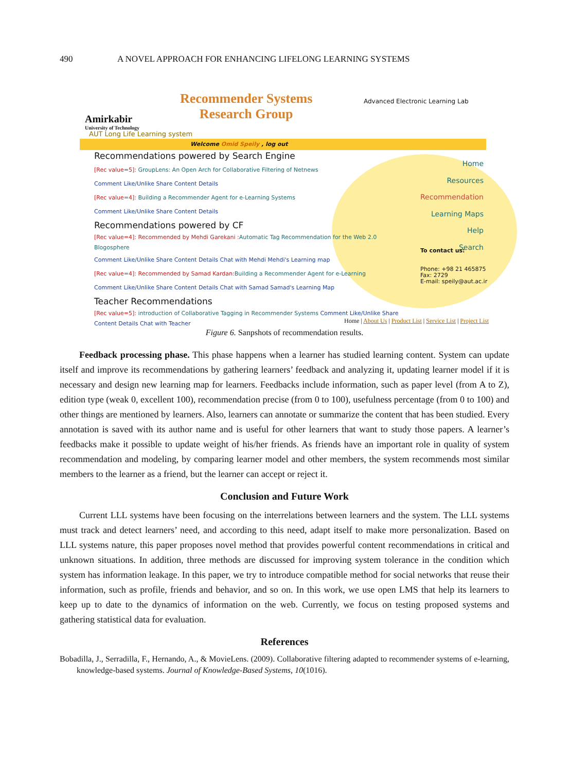490 A NOVEL APPROACH FOR ENHANCING LIFELONG LEARNING SYSTEMS
Amirkabir
University of Technology
AUT Long Life Learning system
Recommender Systems
Research Group
Advanced Electronic Learning Lab
Welcome Omid Speily , log out
Home
Resources
Recommendation
Learning Maps
Help
Search
To contact us:
Phone: +98 21 465875
Fax: 2729
E-mail: speily@aut.ac.ir
Recommendations powered by Search Engine
[Rec value=5]: GroupLens: An Open Arch for Collaborative Filtering of Netnews
Comment Like/Unlike Share Content Details
[Rec value=4]: Building a Recommender Agent for e-Learning Systems
Comment Like/Unlike Share Content Details
Recommendations powered by CF
[Rec value=4]: Recommended by Mehdi Garekani : Automatic Tag Recommendation for the Web 2.0 Blogosphere
Comment Like/Unlike Share Content Details Chat with Mehdi Mehdi's Learning map
[Rec value=4]: Recommended by Samad Kardan: Building a Recommender Agent for e-Learning
Comment Like/Unlike Share Content Details Chat with Samad Samad's Learning Map
Teacher Recommendations
[Rec value=5]: introduction of Collaborative Tagging in Recommender Systems Comment Like/Unlike Share Content Details Chat with Teacher
Home | About Us | Product List | Service List | Project List
Figure 6. Sanpshots of recommendation results.
Feedback processing phase. This phase happens when a learner has studied learning content. System can update itself and improve its recommendations by gathering learners’ feedback and analyzing it, updating learner model if it is necessary and design new learning map for learners. Feedbacks include information, such as paper level (from A to Z), edition type (weak 0, excellent 100), recommendation precise (from 0 to 100), usefulness percentage (from 0 to 100) and other things are mentioned by learners. Also, learners can annotate or summarize the content that has been studied. Every annotation is saved with its author name and is useful for other learners that want to study those papers. A learner’s feedbacks make it possible to update weight of his/her friends. As friends have an important role in quality of system recommendation and modeling, by comparing learner model and other members, the system recommends most similar members to the learner as a friend, but the learner can accept or reject it.
Conclusion and Future Work
Current LLL systems have been focusing on the interrelations between learners and the system. The LLL systems must track and detect learners’ need, and according to this need, adapt itself to make more personalization. Based on LLL systems nature, this paper proposes novel method that provides powerful content recommendations in critical and unknown situations. In addition, three methods are discussed for improving system tolerance in the condition which system has information leakage. In this paper, we try to introduce compatible method for social networks that reuse their information, such as profile, friends and behavior, and so on. In this work, we use open LMS that help its learners to keep up to date to the dynamics of information on the web. Currently, we focus on testing proposed systems and gathering statistical data for evaluation.
References
Bobadilla, J., Serradilla, F., Hernando, A., & MovieLens. (2009). Collaborative filtering adapted to recommender systems of e-learning, knowledge-based systems. Journal of Knowledge-Based Systems, 10(1016).